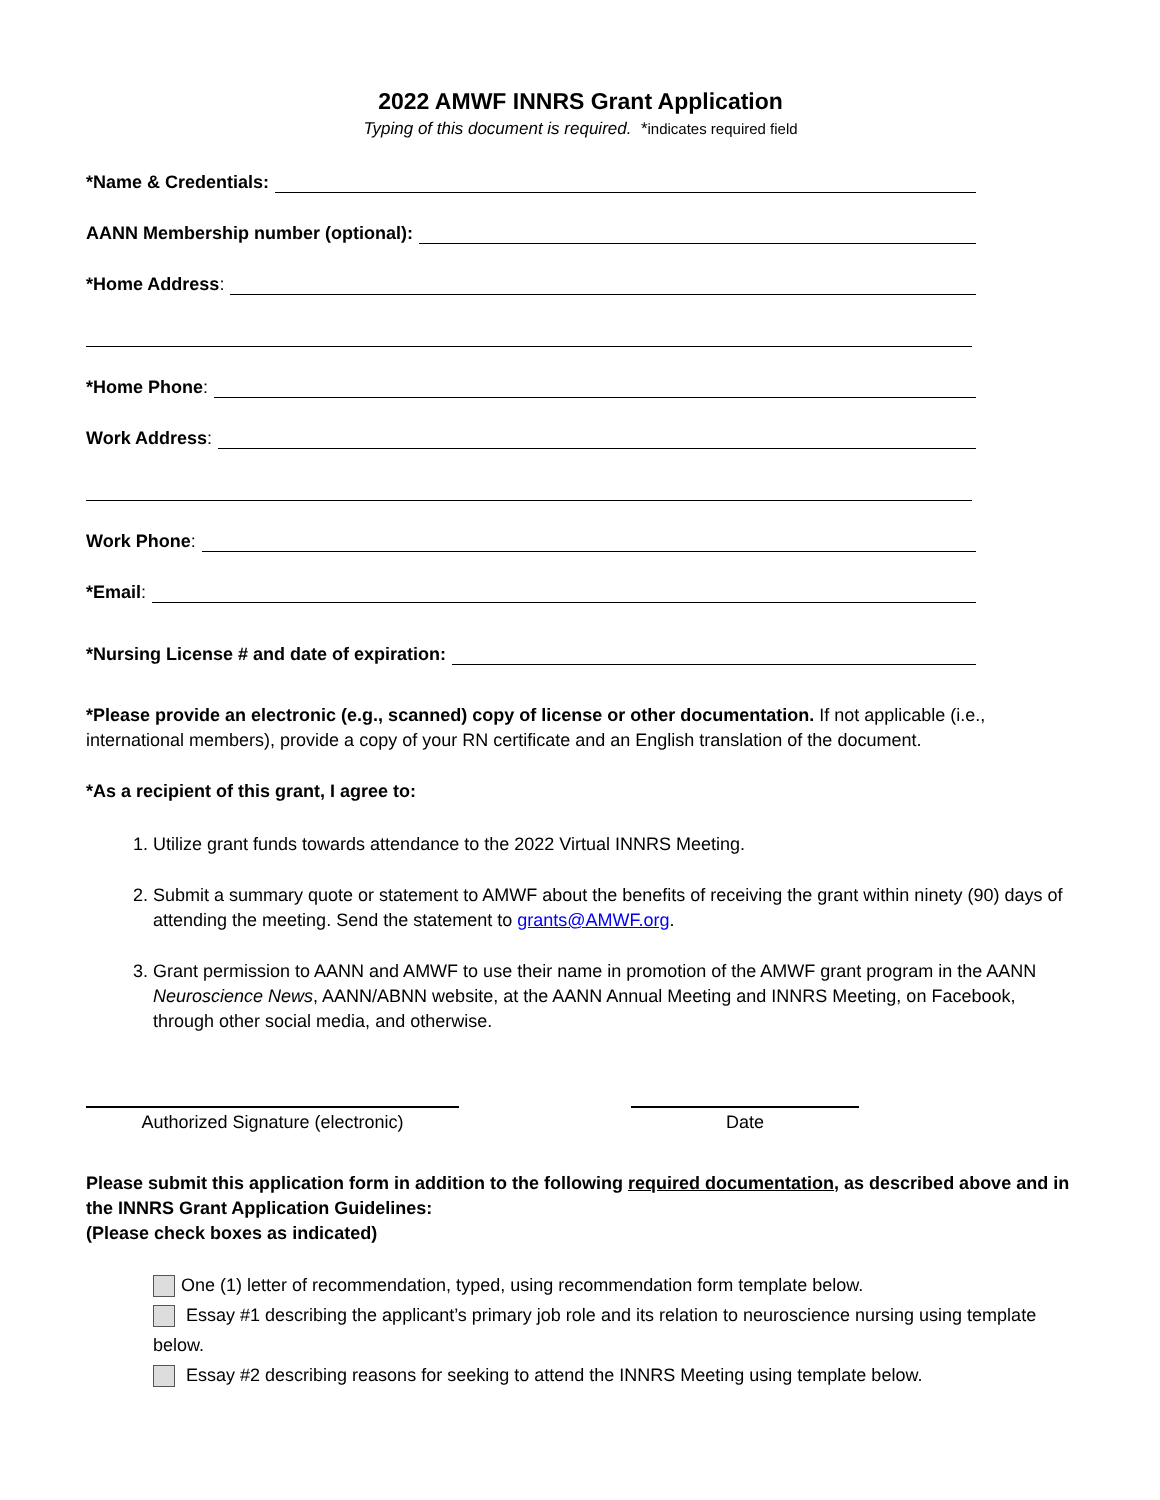2022 AMWF INNRS Grant Application
Typing of this document is required. *indicates required field
*Name & Credentials:
AANN Membership number (optional):
*Home Address:
*Home Phone:
Work Address:
Work Phone:
*Email:
*Nursing License # and date of expiration:
*Please provide an electronic (e.g., scanned) copy of license or other documentation. If not applicable (i.e., international members), provide a copy of your RN certificate and an English translation of the document.
*As a recipient of this grant, I agree to:
1. Utilize grant funds towards attendance to the 2022 Virtual INNRS Meeting.
2. Submit a summary quote or statement to AMWF about the benefits of receiving the grant within ninety (90) days of attending the meeting. Send the statement to grants@AMWF.org.
3. Grant permission to AANN and AMWF to use their name in promotion of the AMWF grant program in the AANN Neuroscience News, AANN/ABNN website, at the AANN Annual Meeting and INNRS Meeting, on Facebook, through other social media, and otherwise.
Authorized Signature (electronic) Date
Please submit this application form in addition to the following required documentation, as described above and in the INNRS Grant Application Guidelines:
(Please check boxes as indicated)
One (1) letter of recommendation, typed, using recommendation form template below.
Essay #1 describing the applicant’s primary job role and its relation to neuroscience nursing using template below.
Essay #2 describing reasons for seeking to attend the INNRS Meeting using template below.